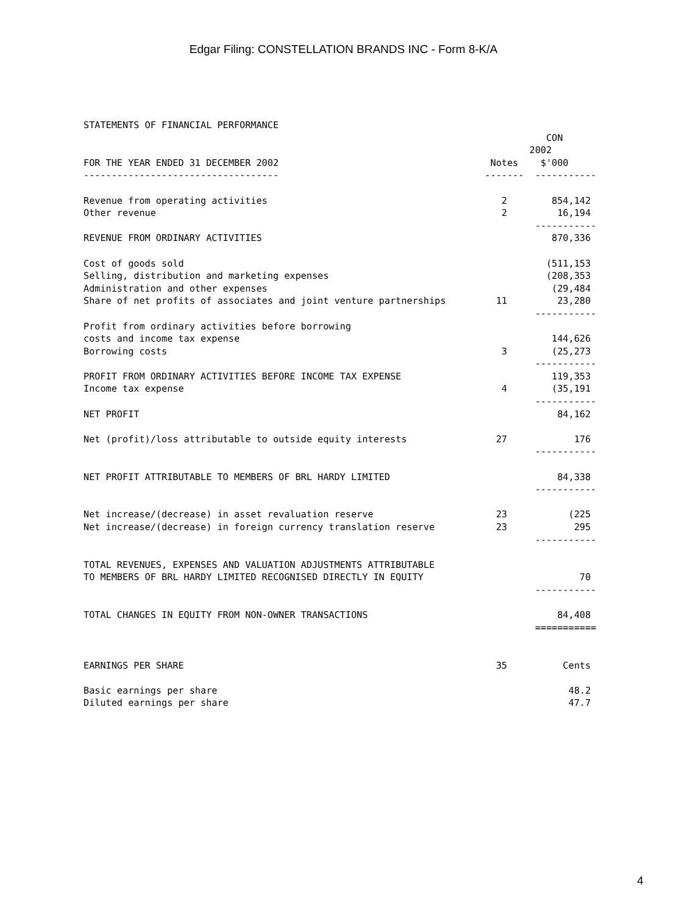Edgar Filing: CONSTELLATION BRANDS INC - Form 8-K/A
STATEMENTS OF FINANCIAL PERFORMANCE
                                                                                   CON
                                                                                2002
FOR THE YEAR ENDED 31 DECEMBER 2002                                      Notes    $'000
-----------------------------------                                     -------  -----------

Revenue from operating activities                                          2        854,142
Other revenue                                                              2         16,194
                                                                                 -----------
REVENUE FROM ORDINARY ACTIVITIES                                                    870,336

Cost of goods sold                                                                 (511,153
Selling, distribution and marketing expenses                                       (208,353
Administration and other expenses                                                   (29,484
Share of net profits of associates and joint venture partnerships         11         23,280
                                                                                 -----------
Profit from ordinary activities before borrowing
costs and income tax expense                                                        144,626
Borrowing costs                                                            3        (25,273
                                                                                 -----------
PROFIT FROM ORDINARY ACTIVITIES BEFORE INCOME TAX EXPENSE                           119,353
Income tax expense                                                         4        (35,191
                                                                                 -----------
NET PROFIT                                                                           84,162

Net (profit)/loss attributable to outside equity interests                27            176
                                                                                 -----------

NET PROFIT ATTRIBUTABLE TO MEMBERS OF BRL HARDY LIMITED                              84,338
                                                                                 -----------

Net increase/(decrease) in asset revaluation reserve                      23           (225
Net increase/(decrease) in foreign currency translation reserve           23            295
                                                                                 -----------

TOTAL REVENUES, EXPENSES AND VALUATION ADJUSTMENTS ATTRIBUTABLE
TO MEMBERS OF BRL HARDY LIMITED RECOGNISED DIRECTLY IN EQUITY                            70
                                                                                 -----------

TOTAL CHANGES IN EQUITY FROM NON-OWNER TRANSACTIONS                                  84,408
                                                                                 ===========


EARNINGS PER SHARE                                                        35          Cents

Basic earnings per share                                                               48.2
Diluted earnings per share                                                             47.7
4